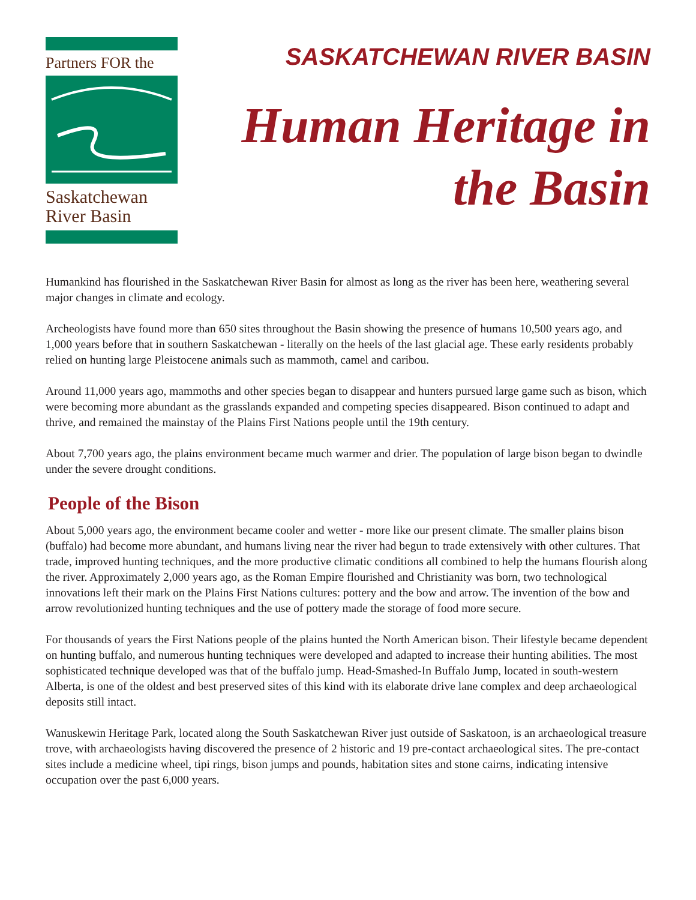Partners FOR the
Saskatchewan
River Basin
SASKATCHEWAN RIVER BASIN
Human Heritage in
the Basin
Humankind has flourished in the Saskatchewan River Basin for almost as long as the river has been here, weathering several major changes in climate and ecology.
Archeologists have found more than 650 sites throughout the Basin showing the presence of humans 10,500 years ago, and 1,000 years before that in southern Saskatchewan - literally on the heels of the last glacial age. These early residents probably relied on hunting large Pleistocene animals such as mammoth, camel and caribou.
Around 11,000 years ago, mammoths and other species began to disappear and hunters pursued large game such as bison, which were becoming more abundant as the grasslands expanded and competing species disappeared. Bison continued to adapt and thrive, and remained the mainstay of the Plains First Nations people until the 19th century.
About 7,700 years ago, the plains environment became much warmer and drier. The population of large bison began to dwindle under the severe drought conditions.
People of the Bison
About 5,000 years ago, the environment became cooler and wetter - more like our present climate. The smaller plains bison (buffalo) had become more abundant, and humans living near the river had begun to trade extensively with other cultures. That trade, improved hunting techniques, and the more productive climatic conditions all combined to help the humans flourish along the river. Approximately 2,000 years ago, as the Roman Empire flourished and Christianity was born, two technological innovations left their mark on the Plains First Nations cultures: pottery and the bow and arrow. The invention of the bow and arrow revolutionized hunting techniques and the use of pottery made the storage of food more secure.
For thousands of years the First Nations people of the plains hunted the North American bison. Their lifestyle became dependent on hunting buffalo, and numerous hunting techniques were developed and adapted to increase their hunting abilities. The most sophisticated technique developed was that of the buffalo jump. Head-Smashed-In Buffalo Jump, located in south-western Alberta, is one of the oldest and best preserved sites of this kind with its elaborate drive lane complex and deep archaeological deposits still intact.
Wanuskewin Heritage Park, located along the South Saskatchewan River just outside of Saskatoon, is an archaeological treasure trove, with archaeologists having discovered the presence of 2 historic and 19 pre-contact archaeological sites. The pre-contact sites include a medicine wheel, tipi rings, bison jumps and pounds, habitation sites and stone cairns, indicating intensive occupation over the past 6,000 years.